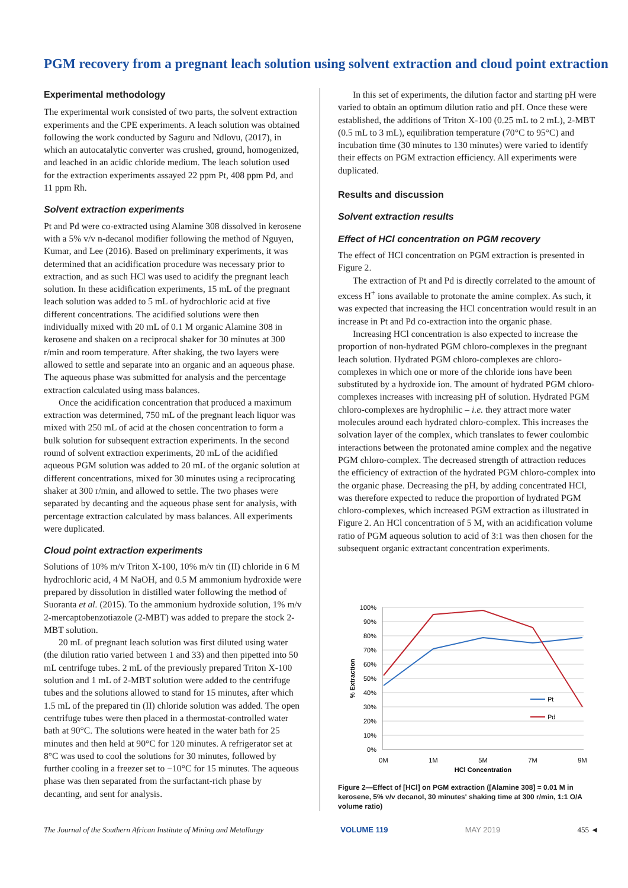PGM recovery from a pregnant leach solution using solvent extraction and cloud point extraction
Experimental methodology
The experimental work consisted of two parts, the solvent extraction experiments and the CPE experiments. A leach solution was obtained following the work conducted by Saguru and Ndlovu, (2017), in which an autocatalytic converter was crushed, ground, homogenized, and leached in an acidic chloride medium. The leach solution used for the extraction experiments assayed 22 ppm Pt, 408 ppm Pd, and 11 ppm Rh.
Solvent extraction experiments
Pt and Pd were co-extracted using Alamine 308 dissolved in kerosene with a 5% v/v n-decanol modifier following the method of Nguyen, Kumar, and Lee (2016). Based on preliminary experiments, it was determined that an acidification procedure was necessary prior to extraction, and as such HCl was used to acidify the pregnant leach solution. In these acidification experiments, 15 mL of the pregnant leach solution was added to 5 mL of hydrochloric acid at five different concentrations. The acidified solutions were then individually mixed with 20 mL of 0.1 M organic Alamine 308 in kerosene and shaken on a reciprocal shaker for 30 minutes at 300 r/min and room temperature. After shaking, the two layers were allowed to settle and separate into an organic and an aqueous phase. The aqueous phase was submitted for analysis and the percentage extraction calculated using mass balances.
Once the acidification concentration that produced a maximum extraction was determined, 750 mL of the pregnant leach liquor was mixed with 250 mL of acid at the chosen concentration to form a bulk solution for subsequent extraction experiments. In the second round of solvent extraction experiments, 20 mL of the acidified aqueous PGM solution was added to 20 mL of the organic solution at different concentrations, mixed for 30 minutes using a reciprocating shaker at 300 r/min, and allowed to settle. The two phases were separated by decanting and the aqueous phase sent for analysis, with percentage extraction calculated by mass balances. All experiments were duplicated.
Cloud point extraction experiments
Solutions of 10% m/v Triton X-100, 10% m/v tin (II) chloride in 6 M hydrochloric acid, 4 M NaOH, and 0.5 M ammonium hydroxide were prepared by dissolution in distilled water following the method of Suoranta et al. (2015). To the ammonium hydroxide solution, 1% m/v 2-mercaptobenzotiazole (2-MBT) was added to prepare the stock 2-MBT solution.
20 mL of pregnant leach solution was first diluted using water (the dilution ratio varied between 1 and 33) and then pipetted into 50 mL centrifuge tubes. 2 mL of the previously prepared Triton X-100 solution and 1 mL of 2-MBT solution were added to the centrifuge tubes and the solutions allowed to stand for 15 minutes, after which 1.5 mL of the prepared tin (II) chloride solution was added. The open centrifuge tubes were then placed in a thermostat-controlled water bath at 90°C. The solutions were heated in the water bath for 25 minutes and then held at 90°C for 120 minutes. A refrigerator set at 8°C was used to cool the solutions for 30 minutes, followed by further cooling in a freezer set to −10°C for 15 minutes. The aqueous phase was then separated from the surfactant-rich phase by decanting, and sent for analysis.
In this set of experiments, the dilution factor and starting pH were varied to obtain an optimum dilution ratio and pH. Once these were established, the additions of Triton X-100 (0.25 mL to 2 mL), 2-MBT (0.5 mL to 3 mL), equilibration temperature (70°C to 95°C) and incubation time (30 minutes to 130 minutes) were varied to identify their effects on PGM extraction efficiency. All experiments were duplicated.
Results and discussion
Solvent extraction results
Effect of HCl concentration on PGM recovery
The effect of HCl concentration on PGM extraction is presented in Figure 2.
The extraction of Pt and Pd is directly correlated to the amount of excess H<sup>+</sup> ions available to protonate the amine complex. As such, it was expected that increasing the HCl concentration would result in an increase in Pt and Pd co-extraction into the organic phase.
Increasing HCl concentration is also expected to increase the proportion of non-hydrated PGM chloro-complexes in the pregnant leach solution. Hydrated PGM chloro-complexes are chloro-complexes in which one or more of the chloride ions have been substituted by a hydroxide ion. The amount of hydrated PGM chloro-complexes increases with increasing pH of solution. Hydrated PGM chloro-complexes are hydrophilic – i.e. they attract more water molecules around each hydrated chloro-complex. This increases the solvation layer of the complex, which translates to fewer coulombic interactions between the protonated amine complex and the negative PGM chloro-complex. The decreased strength of attraction reduces the efficiency of extraction of the hydrated PGM chloro-complex into the organic phase. Decreasing the pH, by adding concentrated HCl, was therefore expected to reduce the proportion of hydrated PGM chloro-complexes, which increased PGM extraction as illustrated in Figure 2. An HCl concentration of 5 M, with an acidification volume ratio of PGM aqueous solution to acid of 3:1 was then chosen for the subsequent organic extractant concentration experiments.
100%
90%
80%
70%
60%
50%
40%
30%
20%
10%
0%
0M
1M
5M
7M
9M
HCl Concentration
% Extraction
Pt
Pd
Figure 2—Effect of [HCl] on PGM extraction ([Alamine 308] = 0.01 M in kerosene, 5% v/v decanol, 30 minutes' shaking time at 300 r/min, 1:1 O/A volume ratio)
The Journal of the Southern African Institute of Mining and Metallurgy VOLUME 119 MAY 2019 455 ◄